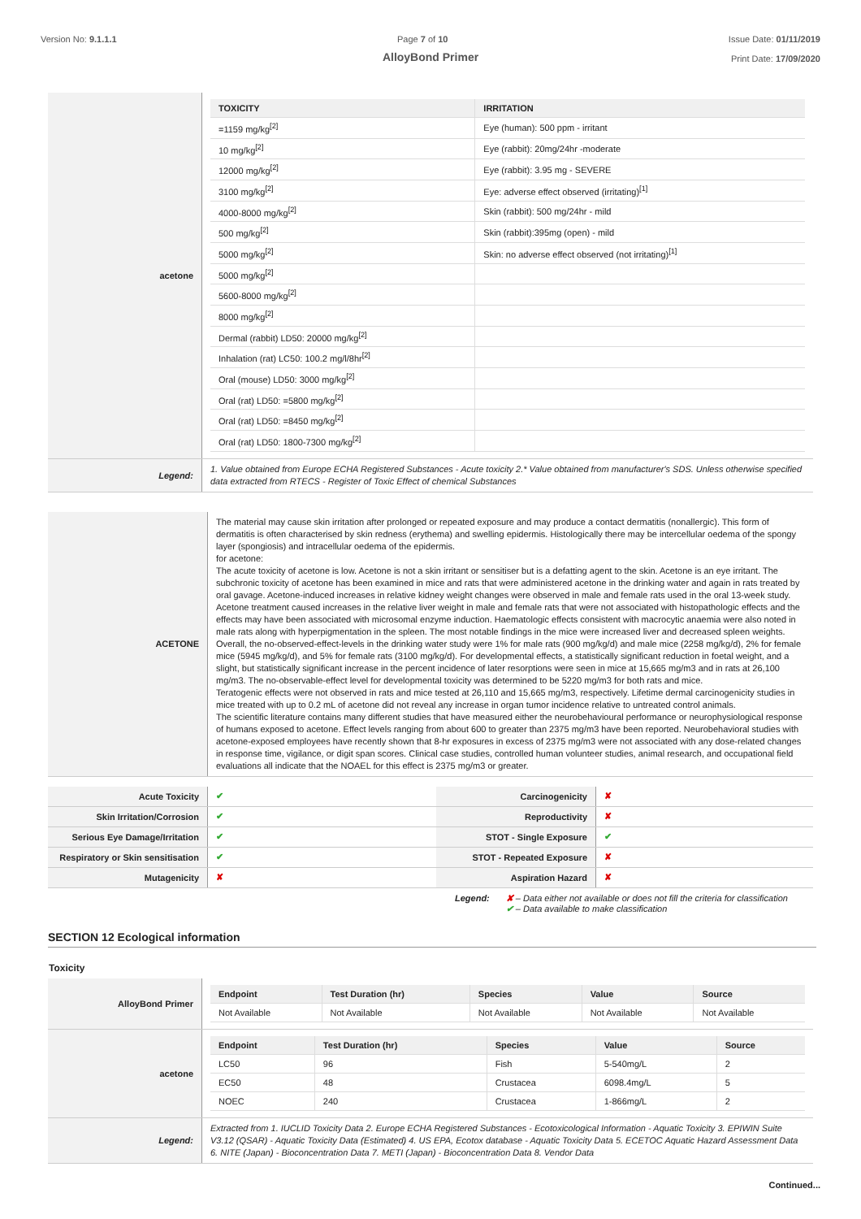Version No: 9.1.1.1 Page 7 of 10 Issue Date: 01/11/2019
Print Date: 17/09/2020
AlloyBond Primer
| acetone | / TOXICITY / IRRITATION / / --- / --- / / =1159 mg/kg<sup>[2]</sup> / Eye (human): 500 ppm - irritant / / 10 mg/kg<sup>[2]</sup> / Eye (rabbit): 20mg/24hr -moderate / / 12000 mg/kg<sup>[2]</sup> / Eye (rabbit): 3.95 mg - SEVERE / / 3100 mg/kg<sup>[2]</sup> / Eye: adverse effect observed (irritating)<sup>[1]</sup> / / 4000-8000 mg/kg<sup>[2]</sup> / Skin (rabbit): 500 mg/24hr - mild / / 500 mg/kg<sup>[2]</sup> / Skin (rabbit):395mg (open) - mild / / 5000 mg/kg<sup>[2]</sup> / Skin: no adverse effect observed (not irritating)<sup>[1]</sup> / / 5000 mg/kg<sup>[2]</sup> / / / 5600-8000 mg/kg<sup>[2]</sup> / / / 8000 mg/kg<sup>[2]</sup> / / / Dermal (rabbit) LD50: 20000 mg/kg<sup>[2]</sup> / / / Inhalation (rat) LC50: 100.2 mg/l/8hr<sup>[2]</sup> / / / Oral (mouse) LD50: 3000 mg/kg<sup>[2]</sup> / / / Oral (rat) LD50: =5800 mg/kg<sup>[2]</sup> / / / Oral (rat) LD50: =8450 mg/kg<sup>[2]</sup> / / / Oral (rat) LD50: 1800-7300 mg/kg<sup>[2]</sup> / / |
| Legend: | 1. Value obtained from Europe ECHA Registered Substances - Acute toxicity 2.* Value obtained from manufacturer's SDS. Unless otherwise specified data extracted from RTECS - Register of Toxic Effect of chemical Substances |
| ACETONE | The material may cause skin irritation after prolonged or repeated exposure and may produce a contact dermatitis (nonallergic). This form of dermatitis is often characterised by skin redness (erythema) and swelling epidermis. Histologically there may be intercellular oedema of the spongy layer (spongiosis) and intracellular oedema of the epidermis. for acetone: The acute toxicity of acetone is low. Acetone is not a skin irritant or sensitiser but is a defatting agent to the skin. Acetone is an eye irritant. The subchronic toxicity of acetone has been examined in mice and rats that were administered acetone in the drinking water and again in rats treated by oral gavage. Acetone-induced increases in relative kidney weight changes were observed in male and female rats used in the oral 13-week study. Acetone treatment caused increases in the relative liver weight in male and female rats that were not associated with histopathologic effects and the effects may have been associated with microsomal enzyme induction. Haematologic effects consistent with macrocytic anaemia were also noted in male rats along with hyperpigmentation in the spleen. The most notable findings in the mice were increased liver and decreased spleen weights. Overall, the no-observed-effect-levels in the drinking water study were 1% for male rats (900 mg/kg/d) and male mice (2258 mg/kg/d), 2% for female mice (5945 mg/kg/d), and 5% for female rats (3100 mg/kg/d). For developmental effects, a statistically significant reduction in foetal weight, and a slight, but statistically significant increase in the percent incidence of later resorptions were seen in mice at 15,665 mg/m3 and in rats at 26,100 mg/m3. The no-observable-effect level for developmental toxicity was determined to be 5220 mg/m3 for both rats and mice. Teratogenic effects were not observed in rats and mice tested at 26,110 and 15,665 mg/m3, respectively. Lifetime dermal carcinogenicity studies in mice treated with up to 0.2 mL of acetone did not reveal any increase in organ tumor incidence relative to untreated control animals. The scientific literature contains many different studies that have measured either the neurobehavioural performance or neurophysiological response of humans exposed to acetone. Effect levels ranging from about 600 to greater than 2375 mg/m3 have been reported. Neurobehavioral studies with acetone-exposed employees have recently shown that 8-hr exposures in excess of 2375 mg/m3 were not associated with any dose-related changes in response time, vigilance, or digit span scores. Clinical case studies, controlled human volunteer studies, animal research, and occupational field evaluations all indicate that the NOAEL for this effect is 2375 mg/m3 or greater. |
| Acute Toxicity | ✔ | Carcinogenicity | ✘ |
| Skin Irritation/Corrosion | ✔ | Reproductivity | ✘ |
| Serious Eye Damage/Irritation | ✔ | STOT - Single Exposure | ✔ |
| Respiratory or Skin sensitisation | ✔ | STOT - Repeated Exposure | ✘ |
| Mutagenicity | ✘ | Aspiration Hazard | ✘ |
Legend: ✘ – Data either not available or does not fill the criteria for classification
✔ – Data available to make classification
SECTION 12 Ecological information
Toxicity
| AlloyBond Primer | / Endpoint / Test Duration (hr) / Species / Value / Source / / --- / --- / --- / --- / --- / / Not Available / Not Available / Not Available / Not Available / Not Available / |
| acetone | / Endpoint / Test Duration (hr) / Species / Value / Source / / --- / --- / --- / --- / --- / / LC50 / 96 / Fish / 5-540mg/L / 2 / / EC50 / 48 / Crustacea / 6098.4mg/L / 5 / / NOEC / 240 / Crustacea / 1-866mg/L / 2 / |
| Legend: | Extracted from 1. IUCLID Toxicity Data 2. Europe ECHA Registered Substances - Ecotoxicological Information - Aquatic Toxicity 3. EPIWIN Suite V3.12 (QSAR) - Aquatic Toxicity Data (Estimated) 4. US EPA, Ecotox database - Aquatic Toxicity Data 5. ECETOC Aquatic Hazard Assessment Data 6. NITE (Japan) - Bioconcentration Data 7. METI (Japan) - Bioconcentration Data 8. Vendor Data |
Continued...